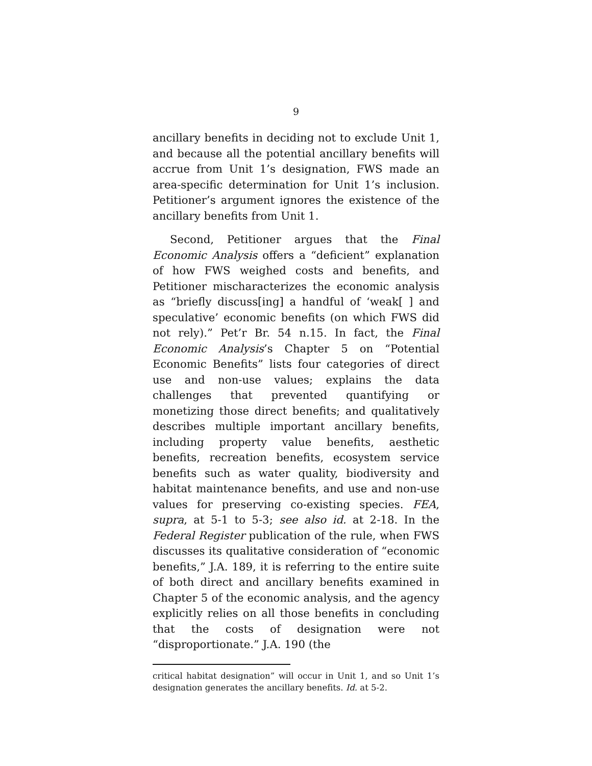9
ancillary benefits in deciding not to exclude Unit 1, and because all the potential ancillary benefits will accrue from Unit 1’s designation, FWS made an area-specific determination for Unit 1’s inclusion. Petitioner’s argument ignores the existence of the ancillary benefits from Unit 1.
Second, Petitioner argues that the Final Economic Analysis offers a “deficient” explanation of how FWS weighed costs and benefits, and Petitioner mischaracterizes the economic analysis as “briefly discuss[ing] a handful of ‘weak[ ] and speculative’ economic benefits (on which FWS did not rely).” Pet’r Br. 54 n.15. In fact, the Final Economic Analysis’s Chapter 5 on “Potential Economic Benefits” lists four categories of direct use and non-use values; explains the data challenges that prevented quantifying or monetizing those direct benefits; and qualitatively describes multiple important ancillary benefits, including property value benefits, aesthetic benefits, recreation benefits, ecosystem service benefits such as water quality, biodiversity and habitat maintenance benefits, and use and non-use values for preserving co-existing species. FEA, supra, at 5-1 to 5-3; see also id. at 2-18. In the Federal Register publication of the rule, when FWS discusses its qualitative consideration of “economic benefits,” J.A. 189, it is referring to the entire suite of both direct and ancillary benefits examined in Chapter 5 of the economic analysis, and the agency explicitly relies on all those benefits in concluding that the costs of designation were not “disproportionate.” J.A. 190 (the
critical habitat designation” will occur in Unit 1, and so Unit 1’s designation generates the ancillary benefits. Id. at 5-2.